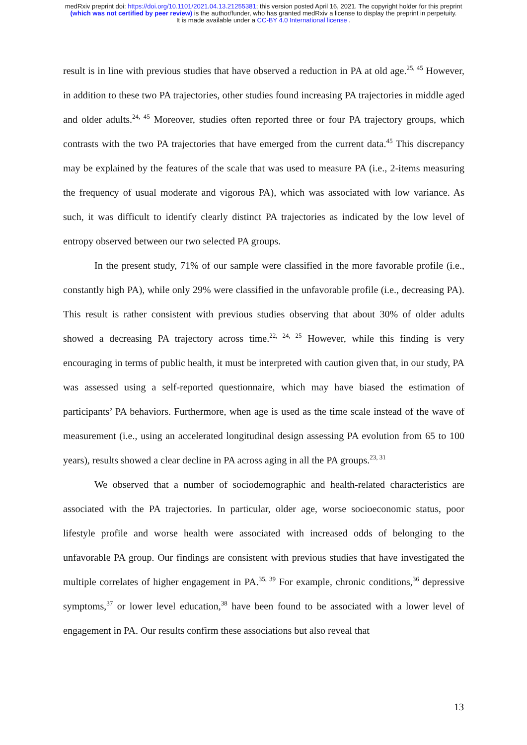medRxiv preprint doi: https://doi.org/10.1101/2021.04.13.21255381; this version posted April 16, 2021. The copyright holder for this preprint
(which was not certified by peer review) is the author/funder, who has granted medRxiv a license to display the preprint in perpetuity.
It is made available under a CC-BY 4.0 International license .
result is in line with previous studies that have observed a reduction in PA at old age.<sup>25, 45</sup> However, in addition to these two PA trajectories, other studies found increasing PA trajectories in middle aged and older adults.<sup>24, 45</sup> Moreover, studies often reported three or four PA trajectory groups, which contrasts with the two PA trajectories that have emerged from the current data.<sup>45</sup> This discrepancy may be explained by the features of the scale that was used to measure PA (i.e., 2-items measuring the frequency of usual moderate and vigorous PA), which was associated with low variance. As such, it was difficult to identify clearly distinct PA trajectories as indicated by the low level of entropy observed between our two selected PA groups.
In the present study, 71% of our sample were classified in the more favorable profile (i.e., constantly high PA), while only 29% were classified in the unfavorable profile (i.e., decreasing PA). This result is rather consistent with previous studies observing that about 30% of older adults showed a decreasing PA trajectory across time.<sup>22, 24, 25</sup> However, while this finding is very encouraging in terms of public health, it must be interpreted with caution given that, in our study, PA was assessed using a self-reported questionnaire, which may have biased the estimation of participants’ PA behaviors. Furthermore, when age is used as the time scale instead of the wave of measurement (i.e., using an accelerated longitudinal design assessing PA evolution from 65 to 100 years), results showed a clear decline in PA across aging in all the PA groups.<sup>23, 31</sup>
We observed that a number of sociodemographic and health-related characteristics are associated with the PA trajectories. In particular, older age, worse socioeconomic status, poor lifestyle profile and worse health were associated with increased odds of belonging to the unfavorable PA group. Our findings are consistent with previous studies that have investigated the multiple correlates of higher engagement in PA.<sup>35, 39</sup> For example, chronic conditions,<sup>36</sup> depressive symptoms,<sup>37</sup> or lower level education,<sup>38</sup> have been found to be associated with a lower level of engagement in PA. Our results confirm these associations but also reveal that
13